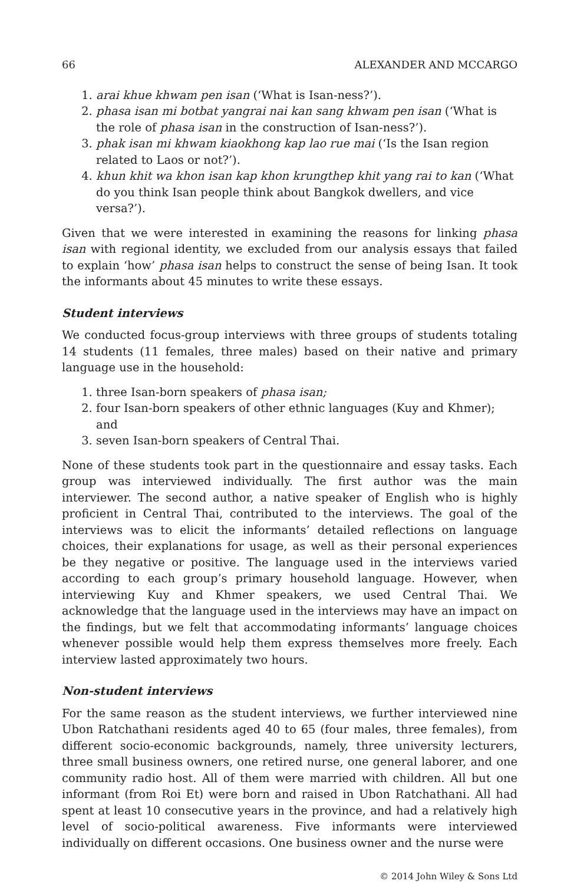66 ALEXANDER AND MCCARGO
1. arai khue khwam pen isan (‘What is Isan-ness?’).
2. phasa isan mi botbat yangrai nai kan sang khwam pen isan (‘What is the role of phasa isan in the construction of Isan-ness?’).
3. phak isan mi khwam kiaokhong kap lao rue mai (‘Is the Isan region related to Laos or not?’).
4. khun khit wa khon isan kap khon krungthep khit yang rai to kan (‘What do you think Isan people think about Bangkok dwellers, and vice versa?’).
Given that we were interested in examining the reasons for linking phasa isan with regional identity, we excluded from our analysis essays that failed to explain ‘how’ phasa isan helps to construct the sense of being Isan. It took the informants about 45 minutes to write these essays.
Student interviews
We conducted focus-group interviews with three groups of students totaling 14 students (11 females, three males) based on their native and primary language use in the household:
1. three Isan-born speakers of phasa isan;
2. four Isan-born speakers of other ethnic languages (Kuy and Khmer); and
3. seven Isan-born speakers of Central Thai.
None of these students took part in the questionnaire and essay tasks. Each group was interviewed individually. The first author was the main interviewer. The second author, a native speaker of English who is highly proficient in Central Thai, contributed to the interviews. The goal of the interviews was to elicit the informants’ detailed reflections on language choices, their explanations for usage, as well as their personal experiences be they negative or positive. The language used in the interviews varied according to each group’s primary household language. However, when interviewing Kuy and Khmer speakers, we used Central Thai. We acknowledge that the language used in the interviews may have an impact on the findings, but we felt that accommodating informants’ language choices whenever possible would help them express themselves more freely. Each interview lasted approximately two hours.
Non-student interviews
For the same reason as the student interviews, we further interviewed nine Ubon Ratchathani residents aged 40 to 65 (four males, three females), from different socio-economic backgrounds, namely, three university lecturers, three small business owners, one retired nurse, one general laborer, and one community radio host. All of them were married with children. All but one informant (from Roi Et) were born and raised in Ubon Ratchathani. All had spent at least 10 consecutive years in the province, and had a relatively high level of socio-political awareness. Five informants were interviewed individually on different occasions. One business owner and the nurse were
© 2014 John Wiley & Sons Ltd